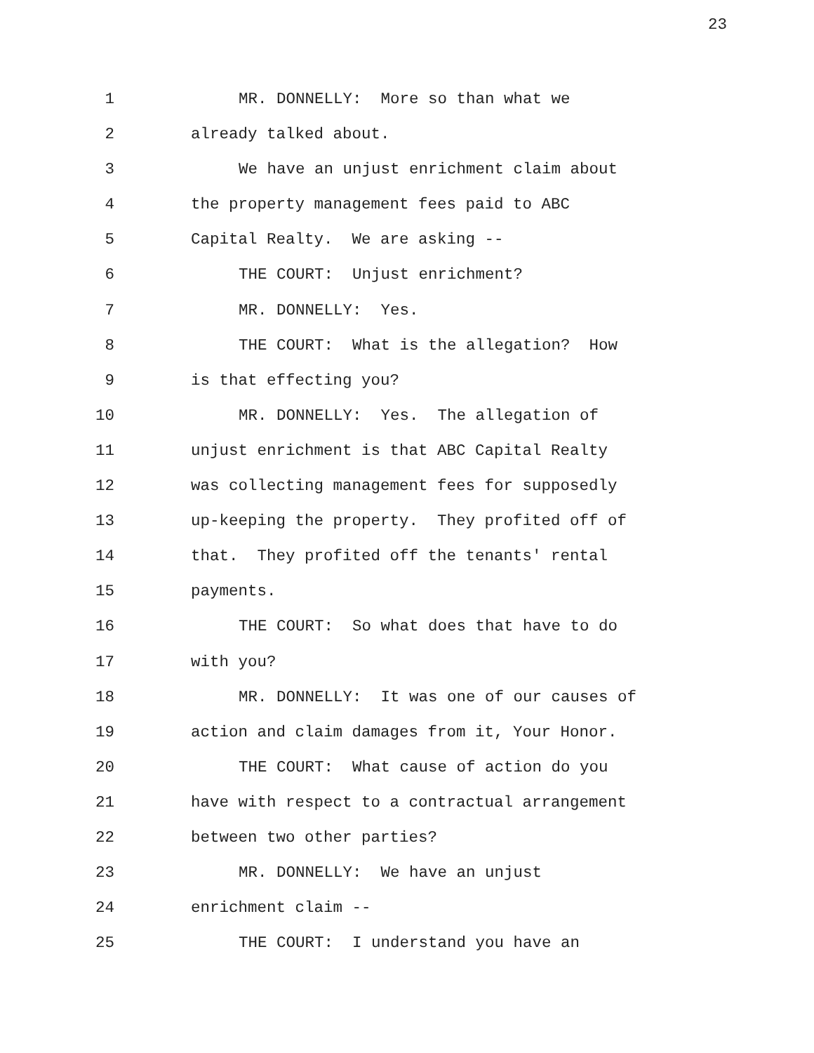23
1 MR. DONNELLY: More so than what we
2 already talked about.
3 We have an unjust enrichment claim about
4 the property management fees paid to ABC
5 Capital Realty. We are asking --
6 THE COURT: Unjust enrichment?
7 MR. DONNELLY: Yes.
8 THE COURT: What is the allegation? How
9 is that effecting you?
10 MR. DONNELLY: Yes. The allegation of
11 unjust enrichment is that ABC Capital Realty
12 was collecting management fees for supposedly
13 up-keeping the property. They profited off of
14 that. They profited off the tenants' rental
15 payments.
16 THE COURT: So what does that have to do
17 with you?
18 MR. DONNELLY: It was one of our causes of
19 action and claim damages from it, Your Honor.
20 THE COURT: What cause of action do you
21 have with respect to a contractual arrangement
22 between two other parties?
23 MR. DONNELLY: We have an unjust
24 enrichment claim --
25 THE COURT: I understand you have an